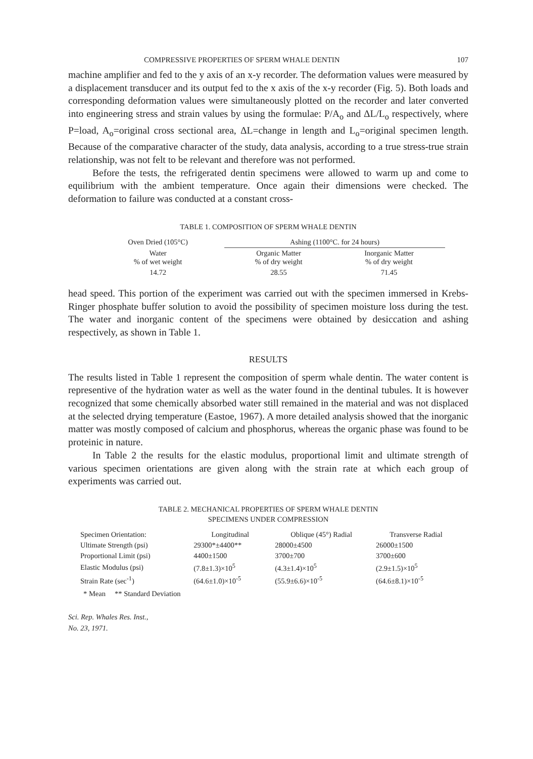COMPRESSIVE PROPERTIES OF SPERM WHALE DENTIN 107
machine amplifier and fed to the y axis of an x-y recorder. The deformation values were measured by a displacement transducer and its output fed to the x axis of the x-y recorder (Fig. 5). Both loads and corresponding deformation values were simultaneously plotted on the recorder and later converted into engineering stress and strain values by using the formulae: P/A<sub>o</sub> and ΔL/L<sub>o</sub> respectively, where P=load, A<sub>o</sub>=original cross sectional area, ΔL=change in length and L<sub>o</sub>=original specimen length. Because of the comparative character of the study, data analysis, according to a true stress-true strain relationship, was not felt to be relevant and therefore was not performed.
Before the tests, the refrigerated dentin specimens were allowed to warm up and come to equilibrium with the ambient temperature. Once again their dimensions were checked. The deformation to failure was conducted at a constant cross-
TABLE 1. COMPOSITION OF SPERM WHALE DENTIN
| Oven Dried (105°C) | Ashing (1100°C. for 24 hours) | |
| --- | --- | --- |
| Water % of wet weight | Organic Matter % of dry weight | Inorganic Matter % of dry weight |
| 14.72 | 28.55 | 71.45 |
head speed. This portion of the experiment was carried out with the specimen immersed in Krebs-Ringer phosphate buffer solution to avoid the possibility of specimen moisture loss during the test. The water and inorganic content of the specimens were obtained by desiccation and ashing respectively, as shown in Table 1.
RESULTS
The results listed in Table 1 represent the composition of sperm whale dentin. The water content is representive of the hydration water as well as the water found in the dentinal tubules. It is however recognized that some chemically absorbed water still remained in the material and was not displaced at the selected drying temperature (Eastoe, 1967). A more detailed analysis showed that the inorganic matter was mostly composed of calcium and phosphorus, whereas the organic phase was found to be proteinic in nature.
In Table 2 the results for the elastic modulus, proportional limit and ultimate strength of various specimen orientations are given along with the strain rate at which each group of experiments was carried out.
TABLE 2. MECHANICAL PROPERTIES OF SPERM WHALE DENTIN
SPECIMENS UNDER COMPRESSION
| Specimen Orientation: | Longitudinal | Oblique (45°) Radial | Transverse Radial |
| --- | --- | --- | --- |
| Ultimate Strength (psi) | 29300*±4400** | 28000±4500 | 26000±1500 |
| Proportional Limit (psi) | 4400±1500 | 3700±700 | 3700±600 |
| Elastic Modulus (psi) | (7.8±1.3)×10<sup>5</sup> | (4.3±1.4)×10<sup>5</sup> | (2.9±1.5)×10<sup>5</sup> |
| Strain Rate (sec<sup>-1</sup>) | (64.6±1.0)×10<sup>-5</sup> | (55.9±6.6)×10<sup>-5</sup> | (64.6±8.1)×10<sup>-5</sup> |
* Mean ** Standard Deviation
Sci. Rep. Whales Res. Inst.,
No. 23, 1971.